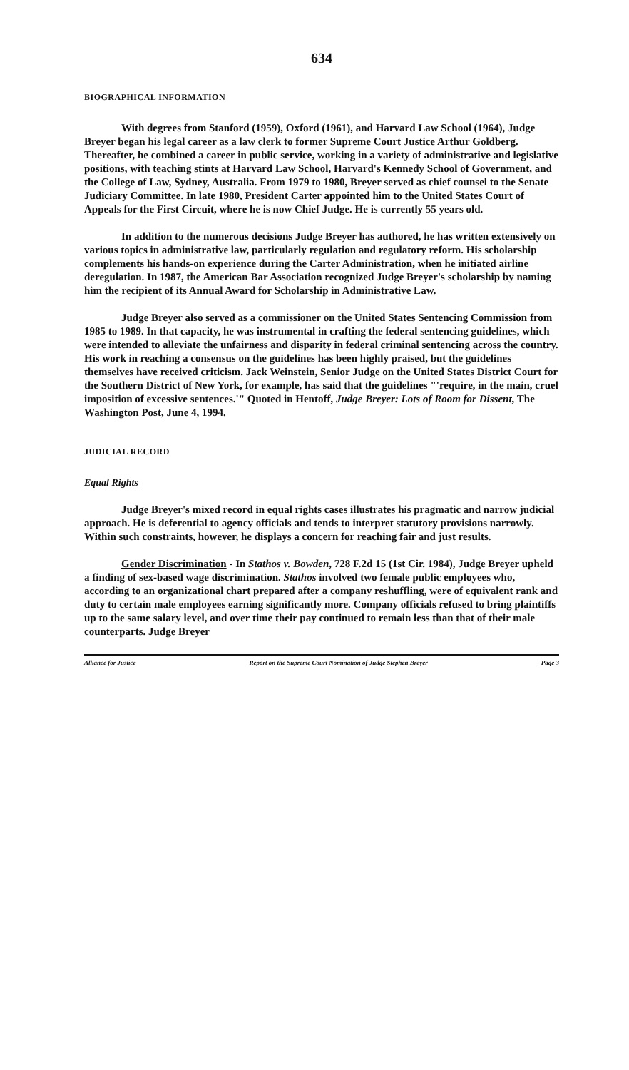634
BIOGRAPHICAL INFORMATION
With degrees from Stanford (1959), Oxford (1961), and Harvard Law School (1964), Judge Breyer began his legal career as a law clerk to former Supreme Court Justice Arthur Goldberg. Thereafter, he combined a career in public service, working in a variety of administrative and legislative positions, with teaching stints at Harvard Law School, Harvard's Kennedy School of Government, and the College of Law, Sydney, Australia. From 1979 to 1980, Breyer served as chief counsel to the Senate Judiciary Committee. In late 1980, President Carter appointed him to the United States Court of Appeals for the First Circuit, where he is now Chief Judge. He is currently 55 years old.
In addition to the numerous decisions Judge Breyer has authored, he has written extensively on various topics in administrative law, particularly regulation and regulatory reform. His scholarship complements his hands-on experience during the Carter Administration, when he initiated airline deregulation. In 1987, the American Bar Association recognized Judge Breyer's scholarship by naming him the recipient of its Annual Award for Scholarship in Administrative Law.
Judge Breyer also served as a commissioner on the United States Sentencing Commission from 1985 to 1989. In that capacity, he was instrumental in crafting the federal sentencing guidelines, which were intended to alleviate the unfairness and disparity in federal criminal sentencing across the country. His work in reaching a consensus on the guidelines has been highly praised, but the guidelines themselves have received criticism. Jack Weinstein, Senior Judge on the United States District Court for the Southern District of New York, for example, has said that the guidelines "'require, in the main, cruel imposition of excessive sentences.'" Quoted in Hentoff, Judge Breyer: Lots of Room for Dissent, The Washington Post, June 4, 1994.
JUDICIAL RECORD
Equal Rights
Judge Breyer's mixed record in equal rights cases illustrates his pragmatic and narrow judicial approach. He is deferential to agency officials and tends to interpret statutory provisions narrowly. Within such constraints, however, he displays a concern for reaching fair and just results.
Gender Discrimination - In Stathos v. Bowden, 728 F.2d 15 (1st Cir. 1984), Judge Breyer upheld a finding of sex-based wage discrimination. Stathos involved two female public employees who, according to an organizational chart prepared after a company reshuffling, were of equivalent rank and duty to certain male employees earning significantly more. Company officials refused to bring plaintiffs up to the same salary level, and over time their pay continued to remain less than that of their male counterparts. Judge Breyer
Alliance for Justice Report on the Supreme Court Nomination of Judge Stephen Breyer Page 3